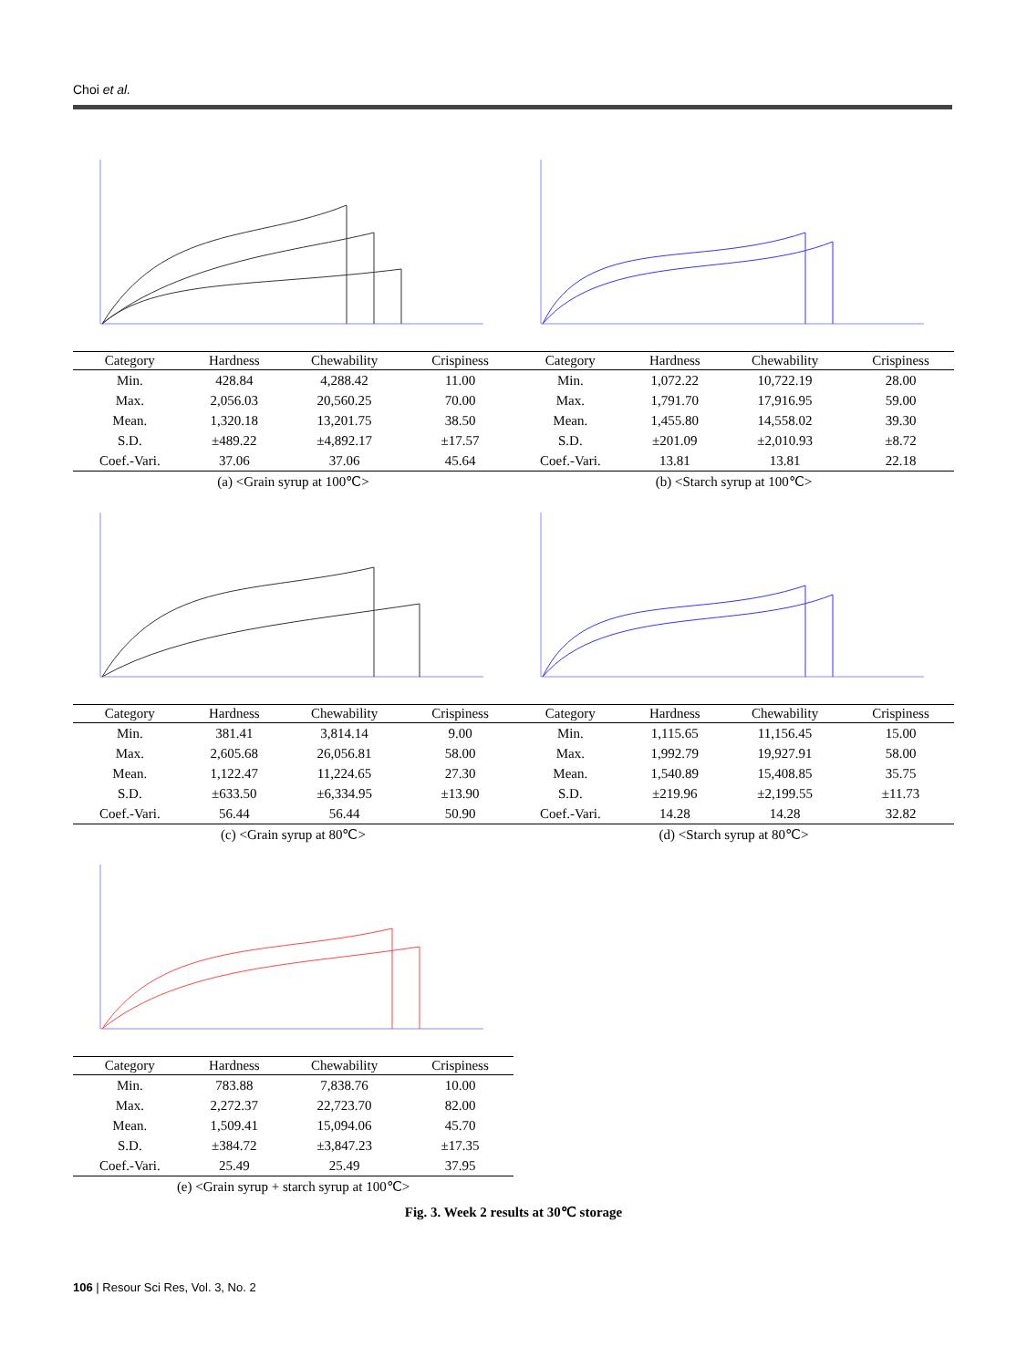Choi et al.
| Category | Hardness | Chewability | Crispiness |
| --- | --- | --- | --- |
| Min. | 428.84 | 4,288.42 | 11.00 |
| Max. | 2,056.03 | 20,560.25 | 70.00 |
| Mean. | 1,320.18 | 13,201.75 | 38.50 |
| S.D. | ±489.22 | ±4,892.17 | ±17.57 |
| Coef.-Vari. | 37.06 | 37.06 | 45.64 |
(a) <Grain syrup at 100℃>
| Category | Hardness | Chewability | Crispiness |
| --- | --- | --- | --- |
| Min. | 1,072.22 | 10,722.19 | 28.00 |
| Max. | 1,791.70 | 17,916.95 | 59.00 |
| Mean. | 1,455.80 | 14,558.02 | 39.30 |
| S.D. | ±201.09 | ±2,010.93 | ±8.72 |
| Coef.-Vari. | 13.81 | 13.81 | 22.18 |
(b) <Starch syrup at 100℃>
| Category | Hardness | Chewability | Crispiness |
| --- | --- | --- | --- |
| Min. | 381.41 | 3,814.14 | 9.00 |
| Max. | 2,605.68 | 26,056.81 | 58.00 |
| Mean. | 1,122.47 | 11,224.65 | 27.30 |
| S.D. | ±633.50 | ±6,334.95 | ±13.90 |
| Coef.-Vari. | 56.44 | 56.44 | 50.90 |
(c) <Grain syrup at 80℃>
| Category | Hardness | Chewability | Crispiness |
| --- | --- | --- | --- |
| Min. | 1,115.65 | 11,156.45 | 15.00 |
| Max. | 1,992.79 | 19,927.91 | 58.00 |
| Mean. | 1,540.89 | 15,408.85 | 35.75 |
| S.D. | ±219.96 | ±2,199.55 | ±11.73 |
| Coef.-Vari. | 14.28 | 14.28 | 32.82 |
(d) <Starch syrup at 80℃>
| Category | Hardness | Chewability | Crispiness |
| --- | --- | --- | --- |
| Min. | 783.88 | 7,838.76 | 10.00 |
| Max. | 2,272.37 | 22,723.70 | 82.00 |
| Mean. | 1,509.41 | 15,094.06 | 45.70 |
| S.D. | ±384.72 | ±3,847.23 | ±17.35 |
| Coef.-Vari. | 25.49 | 25.49 | 37.95 |
(e) <Grain syrup + starch syrup at 100℃>
Fig. 3. Week 2 results at 30℃ storage
106 | Resour Sci Res, Vol. 3, No. 2